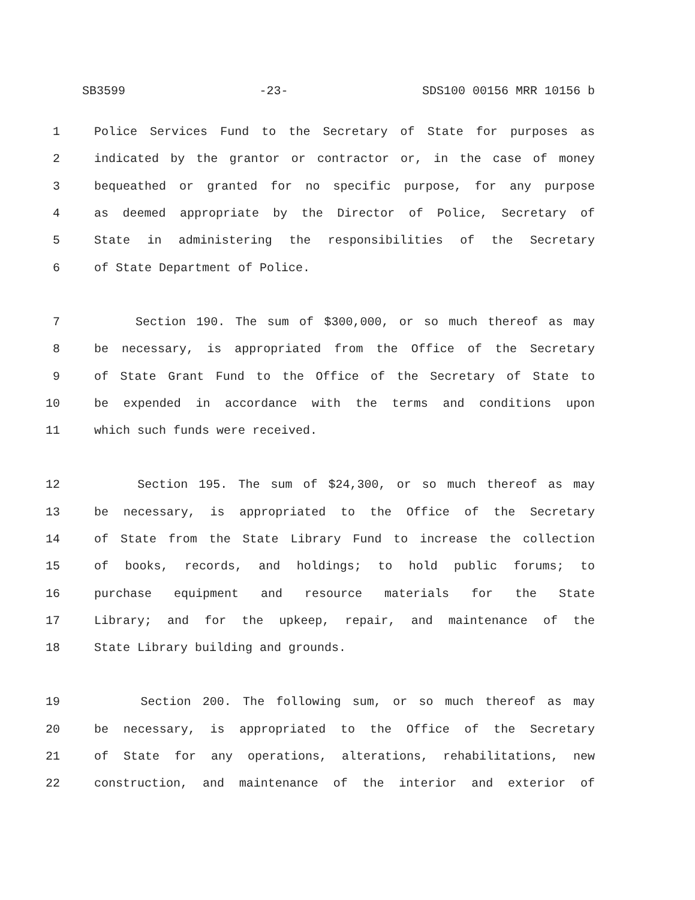SB3599 -23- SDS100 00156 MRR 10156 b
1 Police Services Fund to the Secretary of State for purposes as
2 indicated by the grantor or contractor or, in the case of money
3 bequeathed or granted for no specific purpose, for any purpose
4 as deemed appropriate by the Director of Police, Secretary of
5 State in administering the responsibilities of the Secretary
6 of State Department of Police.
7 Section 190. The sum of $300,000, or so much thereof as may
8 be necessary, is appropriated from the Office of the Secretary
9 of State Grant Fund to the Office of the Secretary of State to
10 be expended in accordance with the terms and conditions upon
11 which such funds were received.
12 Section 195. The sum of $24,300, or so much thereof as may
13 be necessary, is appropriated to the Office of the Secretary
14 of State from the State Library Fund to increase the collection
15 of books, records, and holdings; to hold public forums; to
16 purchase equipment and resource materials for the State
17 Library; and for the upkeep, repair, and maintenance of the
18 State Library building and grounds.
19 Section 200. The following sum, or so much thereof as may
20 be necessary, is appropriated to the Office of the Secretary
21 of State for any operations, alterations, rehabilitations, new
22 construction, and maintenance of the interior and exterior of